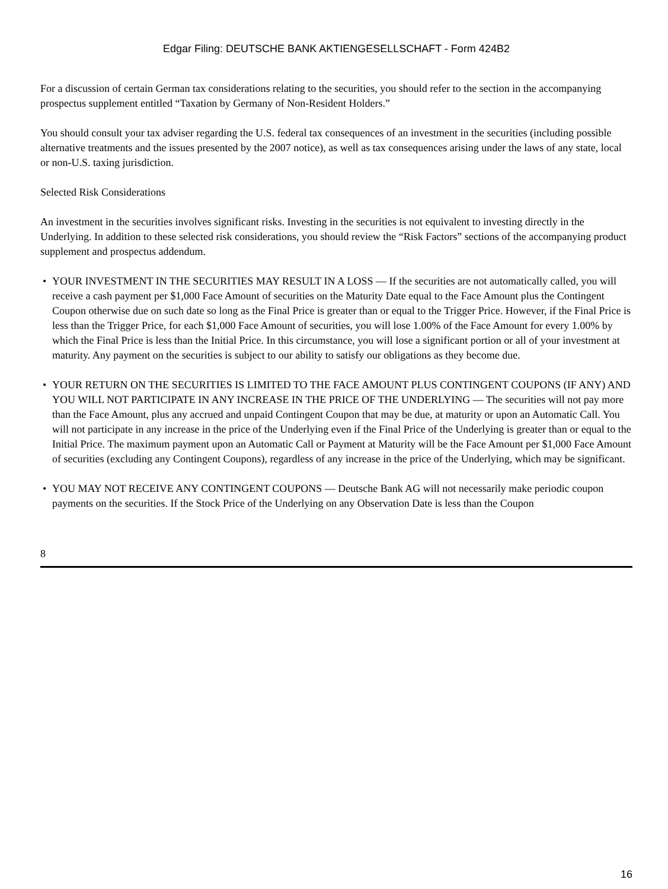Edgar Filing: DEUTSCHE BANK AKTIENGESELLSCHAFT - Form 424B2
For a discussion of certain German tax considerations relating to the securities, you should refer to the section in the accompanying prospectus supplement entitled “Taxation by Germany of Non-Resident Holders.”
You should consult your tax adviser regarding the U.S. federal tax consequences of an investment in the securities (including possible alternative treatments and the issues presented by the 2007 notice), as well as tax consequences arising under the laws of any state, local or non-U.S. taxing jurisdiction.
Selected Risk Considerations
An investment in the securities involves significant risks. Investing in the securities is not equivalent to investing directly in the Underlying. In addition to these selected risk considerations, you should review the “Risk Factors” sections of the accompanying product supplement and prospectus addendum.
• YOUR INVESTMENT IN THE SECURITIES MAY RESULT IN A LOSS — If the securities are not automatically called, you will receive a cash payment per $1,000 Face Amount of securities on the Maturity Date equal to the Face Amount plus the Contingent Coupon otherwise due on such date so long as the Final Price is greater than or equal to the Trigger Price. However, if the Final Price is less than the Trigger Price, for each $1,000 Face Amount of securities, you will lose 1.00% of the Face Amount for every 1.00% by which the Final Price is less than the Initial Price. In this circumstance, you will lose a significant portion or all of your investment at maturity. Any payment on the securities is subject to our ability to satisfy our obligations as they become due.
• YOUR RETURN ON THE SECURITIES IS LIMITED TO THE FACE AMOUNT PLUS CONTINGENT COUPONS (IF ANY) AND YOU WILL NOT PARTICIPATE IN ANY INCREASE IN THE PRICE OF THE UNDERLYING — The securities will not pay more than the Face Amount, plus any accrued and unpaid Contingent Coupon that may be due, at maturity or upon an Automatic Call. You will not participate in any increase in the price of the Underlying even if the Final Price of the Underlying is greater than or equal to the Initial Price. The maximum payment upon an Automatic Call or Payment at Maturity will be the Face Amount per $1,000 Face Amount of securities (excluding any Contingent Coupons), regardless of any increase in the price of the Underlying, which may be significant.
• YOU MAY NOT RECEIVE ANY CONTINGENT COUPONS — Deutsche Bank AG will not necessarily make periodic coupon payments on the securities. If the Stock Price of the Underlying on any Observation Date is less than the Coupon
8
16